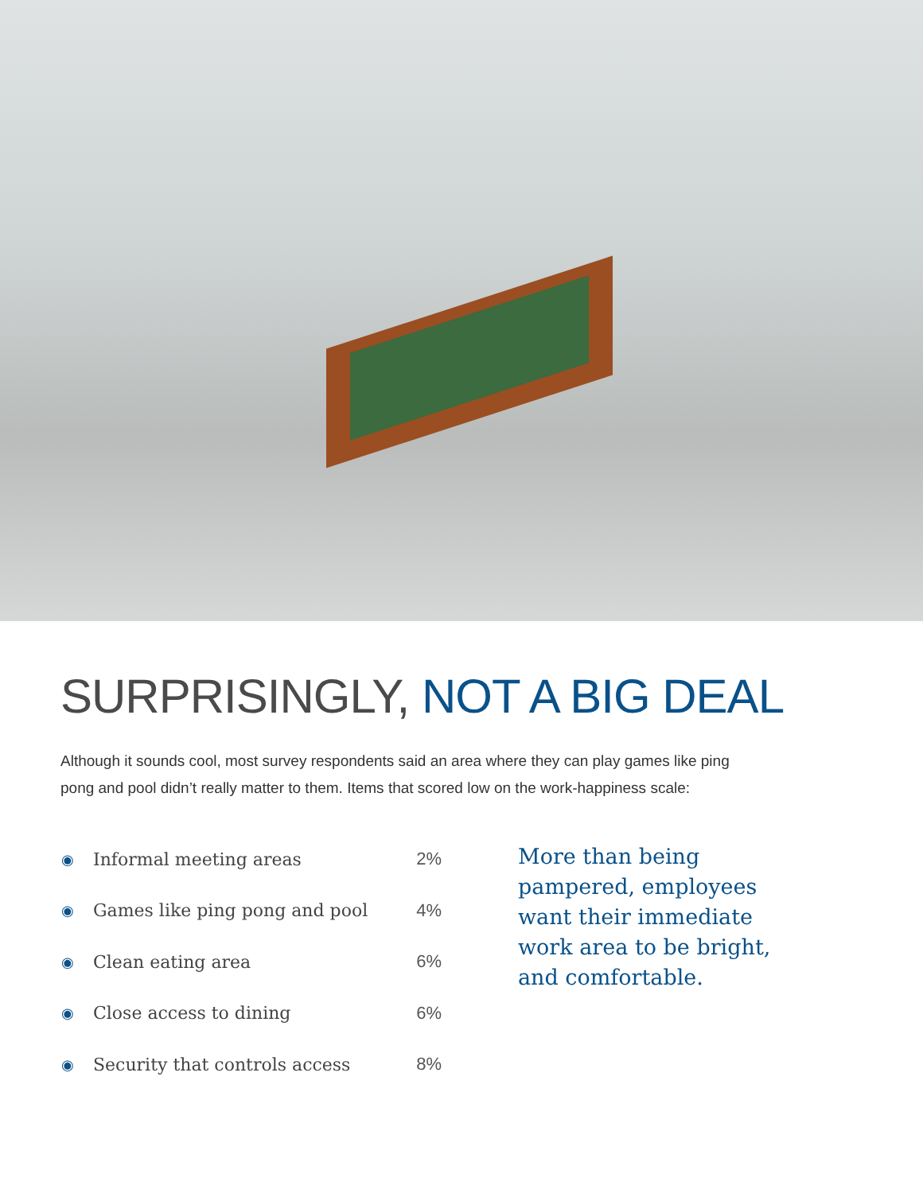SURPRISINGLY, NOT A BIG DEAL
Although it sounds cool, most survey respondents said an area where they can play games like ping pong and pool didn’t really matter to them. Items that scored low on the work-happiness scale:
| ◉ | Informal meeting areas | 2% |
| ◉ | Games like ping pong and pool | 4% |
| ◉ | Clean eating area | 6% |
| ◉ | Close access to dining | 6% |
| ◉ | Security that controls access | 8% |
More than being pampered, employees want their immediate work area to be bright, and comfortable.